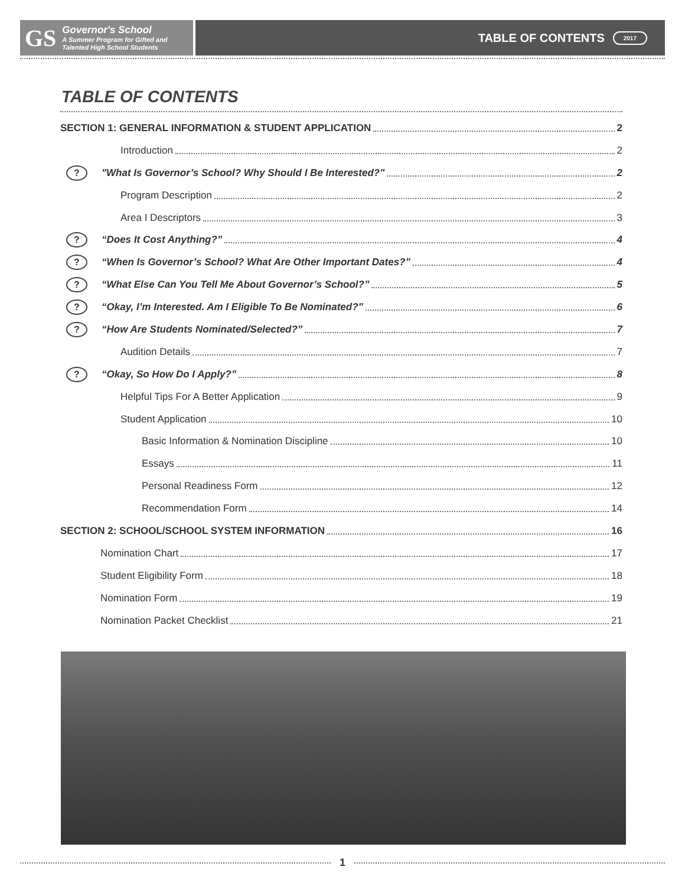GS
Governor's School
A Summer Program for Gifted and
Talented High School Students
TABLE OF CONTENTS 2017
TABLE OF CONTENTS
SECTION 1: GENERAL INFORMATION & STUDENT APPLICATION 2
Introduction 2
? "What Is Governor’s School? Why Should I Be Interested?" 2
Program Description 2
Area I Descriptors 3
? “Does It Cost Anything?” 4
? “When Is Governor’s School? What Are Other Important Dates?” 4
? “What Else Can You Tell Me About Governor’s School?” 5
? “Okay, I’m Interested. Am I Eligible To Be Nominated?” 6
? “How Are Students Nominated/Selected?” 7
Audition Details 7
? “Okay, So How Do I Apply?” 8
Helpful Tips For A Better Application 9
Student Application 10
Basic Information & Nomination Discipline 10
Essays 11
Personal Readiness Form 12
Recommendation Form 14
SECTION 2: SCHOOL/SCHOOL SYSTEM INFORMATION 16
Nomination Chart 17
Student Eligibility Form 18
Nomination Form 19
Nomination Packet Checklist 21
1